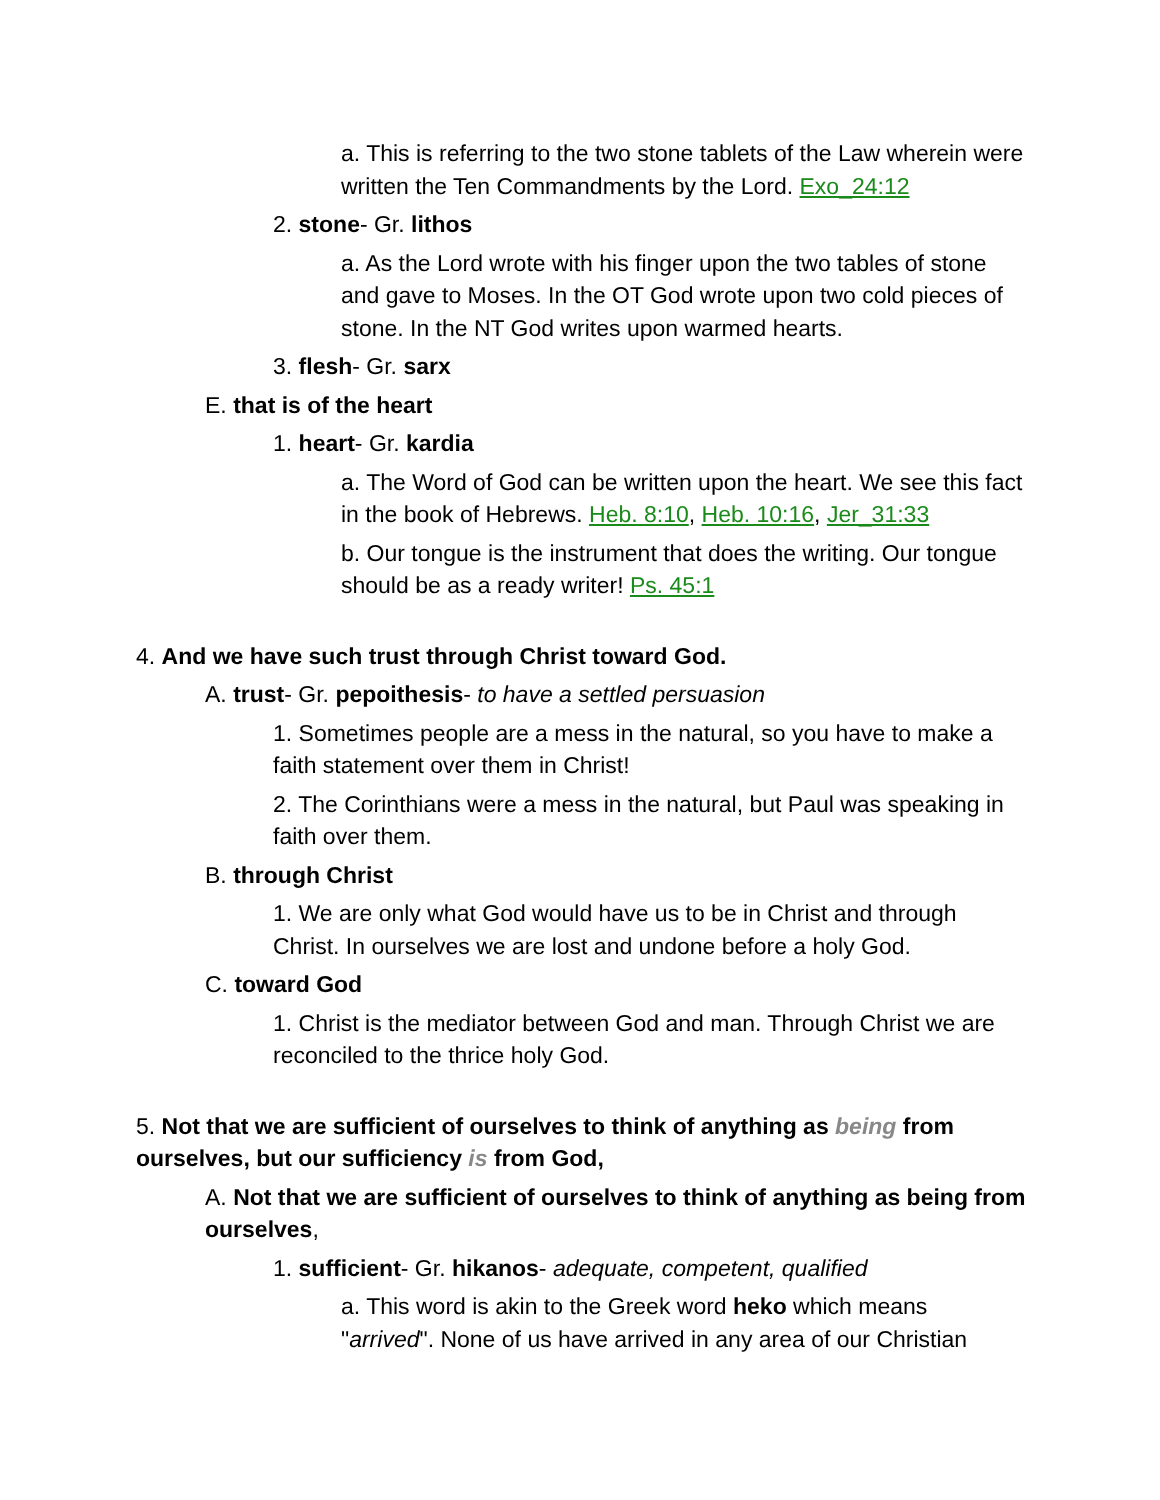a. This is referring to the two stone tablets of the Law wherein were written the Ten Commandments by the Lord. Exo_24:12
2. stone- Gr. lithos
a. As the Lord wrote with his finger upon the two tables of stone and gave to Moses. In the OT God wrote upon two cold pieces of stone. In the NT God writes upon warmed hearts.
3. flesh- Gr. sarx
E. that is of the heart
1. heart- Gr. kardia
a. The Word of God can be written upon the heart. We see this fact in the book of Hebrews. Heb. 8:10, Heb. 10:16, Jer_31:33
b. Our tongue is the instrument that does the writing. Our tongue should be as a ready writer! Ps. 45:1
4. And we have such trust through Christ toward God.
A. trust- Gr. pepoithesis- to have a settled persuasion
1. Sometimes people are a mess in the natural, so you have to make a faith statement over them in Christ!
2. The Corinthians were a mess in the natural, but Paul was speaking in faith over them.
B. through Christ
1. We are only what God would have us to be in Christ and through Christ. In ourselves we are lost and undone before a holy God.
C. toward God
1. Christ is the mediator between God and man. Through Christ we are reconciled to the thrice holy God.
5. Not that we are sufficient of ourselves to think of anything as being from ourselves, but our sufficiency is from God,
A. Not that we are sufficient of ourselves to think of anything as being from ourselves,
1. sufficient- Gr. hikanos- adequate, competent, qualified
a. This word is akin to the Greek word heko which means "arrived". None of us have arrived in any area of our Christian